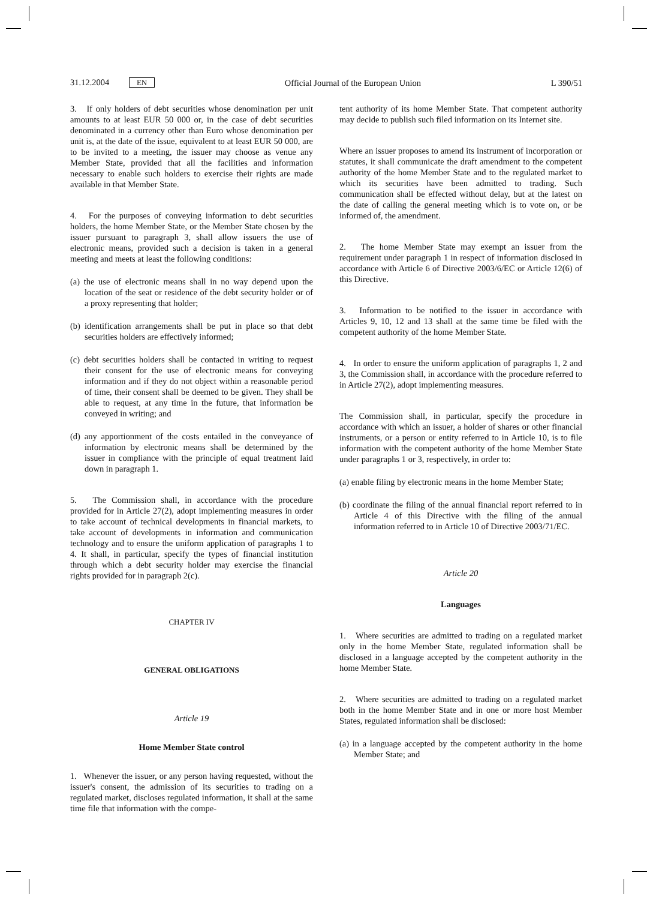31.12.2004 EN Official Journal of the European Union L 390/51
3. If only holders of debt securities whose denomination per unit amounts to at least EUR 50 000 or, in the case of debt securities denominated in a currency other than Euro whose denomination per unit is, at the date of the issue, equivalent to at least EUR 50 000, are to be invited to a meeting, the issuer may choose as venue any Member State, provided that all the facilities and information necessary to enable such holders to exercise their rights are made available in that Member State.
4. For the purposes of conveying information to debt securities holders, the home Member State, or the Member State chosen by the issuer pursuant to paragraph 3, shall allow issuers the use of electronic means, provided such a decision is taken in a general meeting and meets at least the following conditions:
(a) the use of electronic means shall in no way depend upon the location of the seat or residence of the debt security holder or of a proxy representing that holder;
(b) identification arrangements shall be put in place so that debt securities holders are effectively informed;
(c) debt securities holders shall be contacted in writing to request their consent for the use of electronic means for conveying information and if they do not object within a reasonable period of time, their consent shall be deemed to be given. They shall be able to request, at any time in the future, that information be conveyed in writing; and
(d) any apportionment of the costs entailed in the conveyance of information by electronic means shall be determined by the issuer in compliance with the principle of equal treatment laid down in paragraph 1.
5. The Commission shall, in accordance with the procedure provided for in Article 27(2), adopt implementing measures in order to take account of technical developments in financial markets, to take account of developments in information and communication technology and to ensure the uniform application of paragraphs 1 to 4. It shall, in particular, specify the types of financial institution through which a debt security holder may exercise the financial rights provided for in paragraph 2(c).
CHAPTER IV
GENERAL OBLIGATIONS
Article 19
Home Member State control
1. Whenever the issuer, or any person having requested, without the issuer's consent, the admission of its securities to trading on a regulated market, discloses regulated information, it shall at the same time file that information with the compe-
tent authority of its home Member State. That competent authority may decide to publish such filed information on its Internet site.
Where an issuer proposes to amend its instrument of incorporation or statutes, it shall communicate the draft amendment to the competent authority of the home Member State and to the regulated market to which its securities have been admitted to trading. Such communication shall be effected without delay, but at the latest on the date of calling the general meeting which is to vote on, or be informed of, the amendment.
2. The home Member State may exempt an issuer from the requirement under paragraph 1 in respect of information disclosed in accordance with Article 6 of Directive 2003/6/EC or Article 12(6) of this Directive.
3. Information to be notified to the issuer in accordance with Articles 9, 10, 12 and 13 shall at the same time be filed with the competent authority of the home Member State.
4. In order to ensure the uniform application of paragraphs 1, 2 and 3, the Commission shall, in accordance with the procedure referred to in Article 27(2), adopt implementing measures.
The Commission shall, in particular, specify the procedure in accordance with which an issuer, a holder of shares or other financial instruments, or a person or entity referred to in Article 10, is to file information with the competent authority of the home Member State under paragraphs 1 or 3, respectively, in order to:
(a) enable filing by electronic means in the home Member State;
(b) coordinate the filing of the annual financial report referred to in Article 4 of this Directive with the filing of the annual information referred to in Article 10 of Directive 2003/71/EC.
Article 20
Languages
1. Where securities are admitted to trading on a regulated market only in the home Member State, regulated information shall be disclosed in a language accepted by the competent authority in the home Member State.
2. Where securities are admitted to trading on a regulated market both in the home Member State and in one or more host Member States, regulated information shall be disclosed:
(a) in a language accepted by the competent authority in the home Member State; and